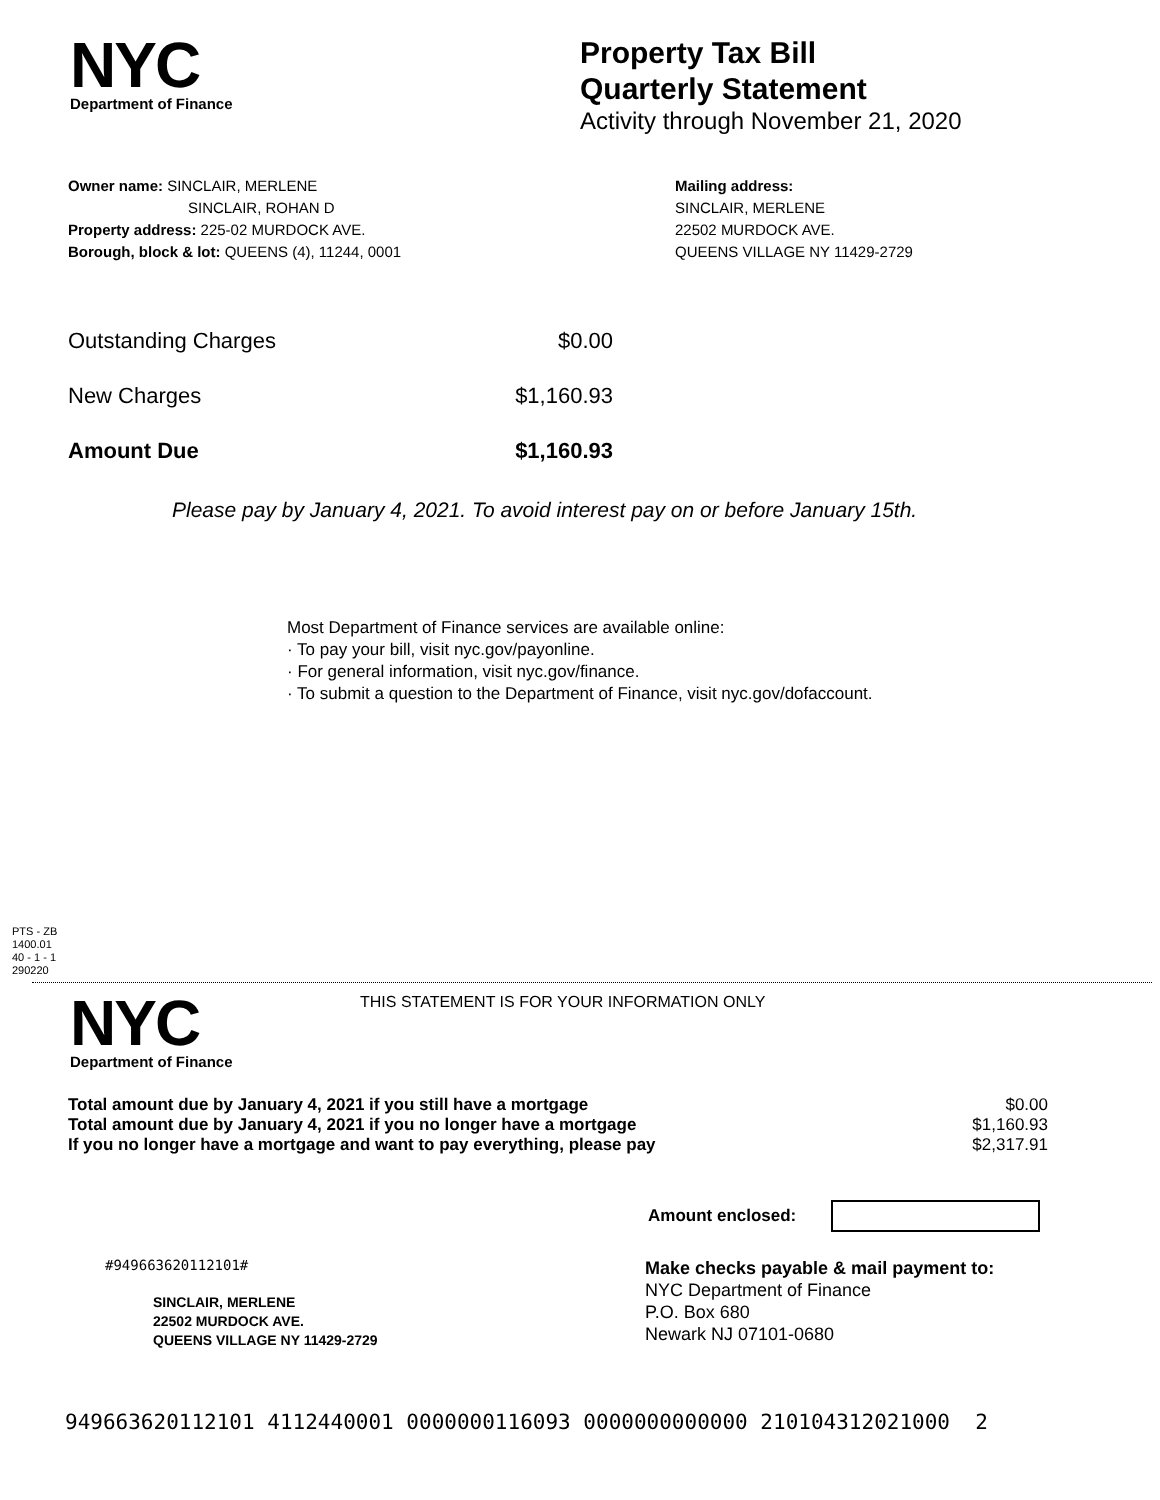NYC
Department of Finance
Property Tax Bill
Quarterly Statement
Activity through November 21, 2020
Owner name: SINCLAIR, MERLENE
SINCLAIR, ROHAN D
Property address: 225-02 MURDOCK AVE.
Borough, block & lot: QUEENS (4), 11244, 0001
Mailing address:
SINCLAIR, MERLENE
22502 MURDOCK AVE.
QUEENS VILLAGE NY 11429-2729
| Outstanding Charges | $0.00 |
| New Charges | $1,160.93 |
| Amount Due | $1,160.93 |
Please pay by January 4, 2021. To avoid interest pay on or before January 15th.
Most Department of Finance services are available online:
· To pay your bill, visit nyc.gov/payonline.
· For general information, visit nyc.gov/finance.
· To submit a question to the Department of Finance, visit nyc.gov/dofaccount.
PTS - ZB
1400.01
40 - 1 - 1
290220
NYC
Department of Finance
THIS STATEMENT IS FOR YOUR INFORMATION ONLY
| Total amount due by January 4, 2021 if you still have a mortgage | $0.00 |
| Total amount due by January 4, 2021 if you no longer have a mortgage | $1,160.93 |
| If you no longer have a mortgage and want to pay everything, please pay | $2,317.91 |
Amount enclosed:
#949663620112101#
SINCLAIR, MERLENE
22502 MURDOCK AVE.
QUEENS VILLAGE NY 11429-2729
Make checks payable & mail payment to:
NYC Department of Finance
P.O. Box 680
Newark NJ 07101-0680
949663620112101 4112440001 0000000116093 0000000000000 210104312021000 2